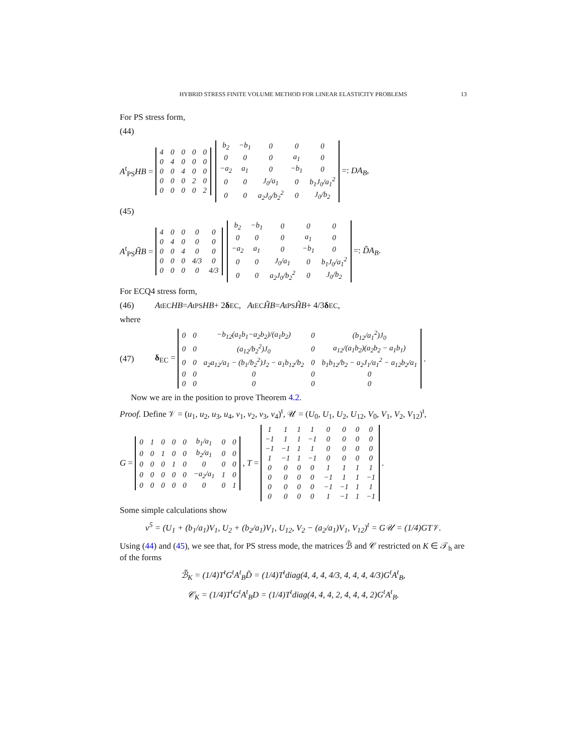HYBRID STRESS FINITE VOLUME METHOD FOR LINEAR ELASTICITY PROBLEMS 13
For PS stress form,
(44)
A<sup>t</sup><sub>PS</sub>HB =
| 4 | 0 | 0 | 0 | 0 |
| 0 | 4 | 0 | 0 | 0 |
| 0 | 0 | 4 | 0 | 0 |
| 0 | 0 | 0 | 2 | 0 |
| 0 | 0 | 0 | 0 | 2 |
| b<sub>2</sub> | −b<sub>1</sub> | 0 | 0 | 0 |
| 0 | 0 | 0 | a<sub>1</sub> | 0 |
| −a<sub>2</sub> | a<sub>1</sub> | 0 | −b<sub>1</sub> | 0 |
| 0 | 0 | J<sub>0</sub>/a<sub>1</sub> | 0 | b<sub>1</sub>J<sub>0</sub>/a<sub>1</sub><sup>2</sup> |
| 0 | 0 | a<sub>2</sub>J<sub>0</sub>/b<sub>2</sub><sup>2</sup> | 0 | J<sub>0</sub>/b<sub>2</sub> |
=: DA<sub>B</sub>,
(45)
A<sup>t</sup><sub>PS</sub>H̃B =
| 4 | 0 | 0 | 0 | 0 |
| 0 | 4 | 0 | 0 | 0 |
| 0 | 0 | 4 | 0 | 0 |
| 0 | 0 | 0 | 4/3 | 0 |
| 0 | 0 | 0 | 0 | 4/3 |
| b<sub>2</sub> | −b<sub>1</sub> | 0 | 0 | 0 |
| 0 | 0 | 0 | a<sub>1</sub> | 0 |
| −a<sub>2</sub> | a<sub>1</sub> | 0 | −b<sub>1</sub> | 0 |
| 0 | 0 | J<sub>0</sub>/a<sub>1</sub> | 0 | b<sub>1</sub>J<sub>0</sub>/a<sub>1</sub><sup>2</sup> |
| 0 | 0 | a<sub>2</sub>J<sub>0</sub>/b<sub>2</sub><sup>2</sup> | 0 | J<sub>0</sub>/b<sub>2</sub> |
=: D̃A<sub>B</sub>.
For ECQ4 stress form,
(46) A<sup>t</sup><sub>EC</sub> HB = A<sup>t</sup><sub>PS</sub> HB + 2 δ<sub>EC</sub>, A<sup>t</sup><sub>EC</sub> H̃B = A<sup>t</sup><sub>PS</sub> H̃B + 4/3 δ<sub>EC</sub>,
where
(47) δ<sub>EC</sub> =
| 0 | 0 | −b<sub>12</sub>(a<sub>1</sub>b<sub>1</sub>−a<sub>2</sub>b<sub>2</sub>)/(a<sub>1</sub>b<sub>2</sub>) | 0 | (b<sub>12</sub>/a<sub>1</sub><sup>2</sup>)J<sub>0</sub> |
| 0 | 0 | (a<sub>12</sub>/b<sub>2</sub><sup>2</sup>)J<sub>0</sub> | 0 | a<sub>12</sub>/(a<sub>1</sub>b<sub>2</sub>)(a<sub>2</sub>b<sub>2</sub> − a<sub>1</sub>b<sub>1</sub>) |
| 0 | 0 | a<sub>2</sub>a<sub>12</sub>/a<sub>1</sub> − (b<sub>1</sub>/b<sub>2</sub><sup>2</sup>)J<sub>2</sub> − a<sub>1</sub>b<sub>12</sub>/b<sub>2</sub> | 0 | b<sub>1</sub>b<sub>12</sub>/b<sub>2</sub> − a<sub>2</sub>J<sub>1</sub>/a<sub>1</sub><sup>2</sup> − a<sub>12</sub>b<sub>2</sub>/a<sub>1</sub> |
| 0 | 0 | 0 | 0 | 0 |
| 0 | 0 | 0 | 0 | 0 |
.
Now we are in the position to prove Theorem 4.2.
Proof. Define 𝒱 = (u<sub>1</sub>, u<sub>2</sub>, u<sub>3</sub>, u<sub>4</sub>, v<sub>1</sub>, v<sub>2</sub>, v<sub>3</sub>, v<sub>4</sub>)<sup>t</sup>, 𝒰 = (U<sub>0</sub>, U<sub>1</sub>, U<sub>2</sub>, U<sub>12</sub>, V<sub>0</sub>, V<sub>1</sub>, V<sub>2</sub>, V<sub>12</sub>)<sup>t</sup>,
G =
| 0 | 1 | 0 | 0 | 0 | b<sub>1</sub>/a<sub>1</sub> | 0 | 0 |
| 0 | 0 | 1 | 0 | 0 | b<sub>2</sub>/a<sub>1</sub> | 0 | 0 |
| 0 | 0 | 0 | 1 | 0 | 0 | 0 | 0 |
| 0 | 0 | 0 | 0 | 0 | −a<sub>2</sub>/a<sub>1</sub> | 1 | 0 |
| 0 | 0 | 0 | 0 | 0 | 0 | 0 | 1 |
, T =
| 1 | 1 | 1 | 1 | 0 | 0 | 0 | 0 |
| −1 | 1 | 1 | −1 | 0 | 0 | 0 | 0 |
| −1 | −1 | 1 | 1 | 0 | 0 | 0 | 0 |
| 1 | −1 | 1 | −1 | 0 | 0 | 0 | 0 |
| 0 | 0 | 0 | 0 | 1 | 1 | 1 | 1 |
| 0 | 0 | 0 | 0 | −1 | 1 | 1 | −1 |
| 0 | 0 | 0 | 0 | −1 | −1 | 1 | 1 |
| 0 | 0 | 0 | 0 | 1 | −1 | 1 | −1 |
.
Some simple calculations show
v<sup>5</sup> = (U<sub>1</sub> + (b<sub>1</sub>/a<sub>1</sub>)V<sub>1</sub>, U<sub>2</sub> + (b<sub>2</sub>/a<sub>1</sub>)V<sub>1</sub>, U<sub>12</sub>, V<sub>2</sub> − (a<sub>2</sub>/a<sub>1</sub>)V<sub>1</sub>, V<sub>12</sub>)<sup>t</sup> = G𝒰 = (1/4)GT𝒱.
Using (44) and (45), we see that, for PS stress mode, the matrices ℬ̃ and 𝒞 restricted on K ∈ 𝒯<sub>h</sub> are of the forms
ℬ̃<sub>K</sub> = (1/4)T<sup>t</sup>G<sup>t</sup>A<sup>t</sup><sub>B</sub>D̃ = (1/4)T<sup>t</sup>diag(4, 4, 4, 4/3, 4, 4, 4, 4/3)G<sup>t</sup>A<sup>t</sup><sub>B</sub>,
𝒞<sub>K</sub> = (1/4)T<sup>t</sup>G<sup>t</sup>A<sup>t</sup><sub>B</sub>D = (1/4)T<sup>t</sup>diag(4, 4, 4, 2, 4, 4, 4, 2)G<sup>t</sup>A<sup>t</sup><sub>B</sub>.